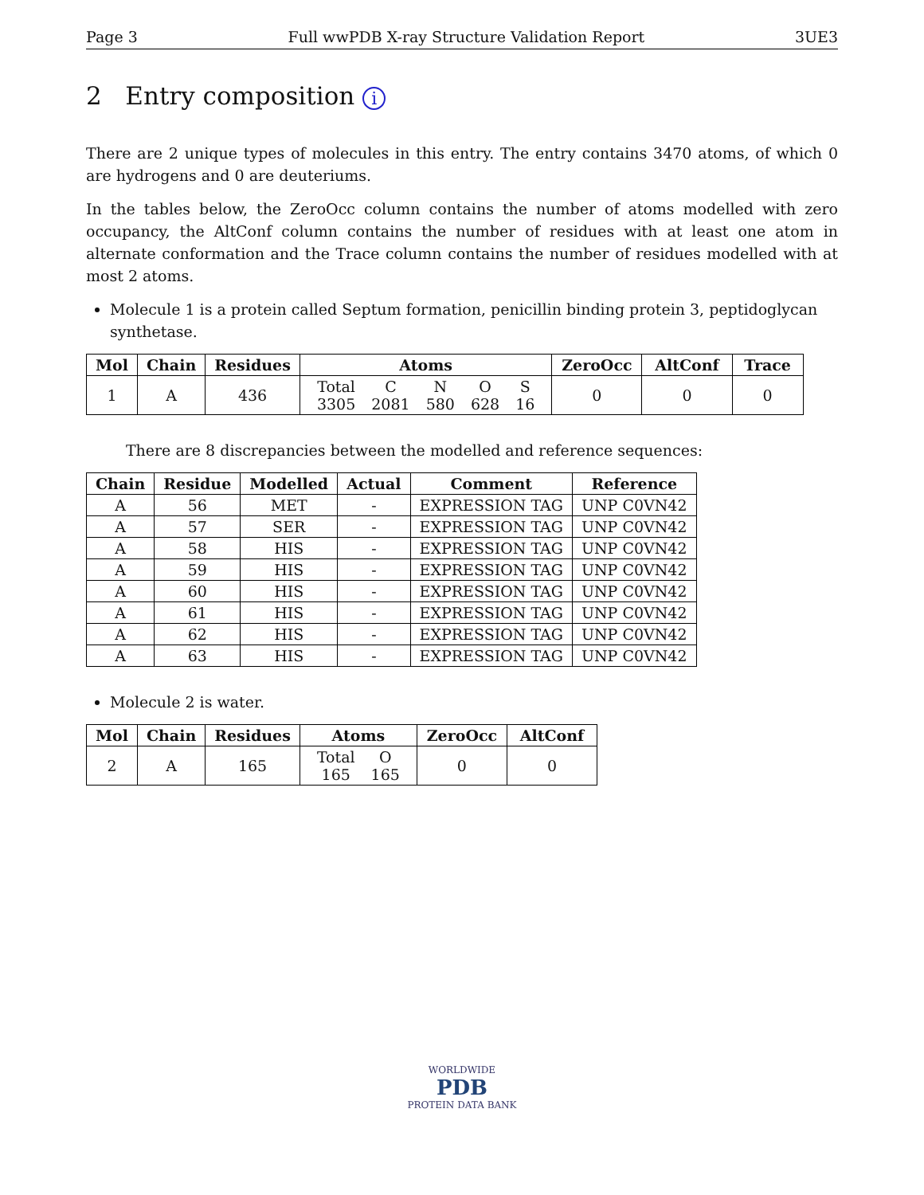Page 3 Full wwPDB X-ray Structure Validation Report 3UE3
2 Entry composition i
There are 2 unique types of molecules in this entry. The entry contains 3470 atoms, of which 0 are hydrogens and 0 are deuteriums.
In the tables below, the ZeroOcc column contains the number of atoms modelled with zero occupancy, the AltConf column contains the number of residues with at least one atom in alternate conformation and the Trace column contains the number of residues modelled with at most 2 atoms.
Molecule 1 is a protein called Septum formation, penicillin binding protein 3, peptidoglycan synthetase.
| Mol | Chain | Residues | Atoms | ZeroOcc | AltConf | Trace |
| --- | --- | --- | --- | --- | --- | --- |
| 1 | A | 436 | / Total / C / N / O / S / / 3305 / 2081 / 580 / 628 / 16 / | 0 | 0 | 0 |
There are 8 discrepancies between the modelled and reference sequences:
| Chain | Residue | Modelled | Actual | Comment | Reference |
| --- | --- | --- | --- | --- | --- |
| A | 56 | MET | - | EXPRESSION TAG | UNP C0VN42 |
| A | 57 | SER | - | EXPRESSION TAG | UNP C0VN42 |
| A | 58 | HIS | - | EXPRESSION TAG | UNP C0VN42 |
| A | 59 | HIS | - | EXPRESSION TAG | UNP C0VN42 |
| A | 60 | HIS | - | EXPRESSION TAG | UNP C0VN42 |
| A | 61 | HIS | - | EXPRESSION TAG | UNP C0VN42 |
| A | 62 | HIS | - | EXPRESSION TAG | UNP C0VN42 |
| A | 63 | HIS | - | EXPRESSION TAG | UNP C0VN42 |
Molecule 2 is water.
| Mol | Chain | Residues | Atoms | ZeroOcc | AltConf |
| --- | --- | --- | --- | --- | --- |
| 2 | A | 165 | / Total / O / / 165 / 165 / | 0 | 0 |
WORLDWIDE
PDB
PROTEIN DATA BANK